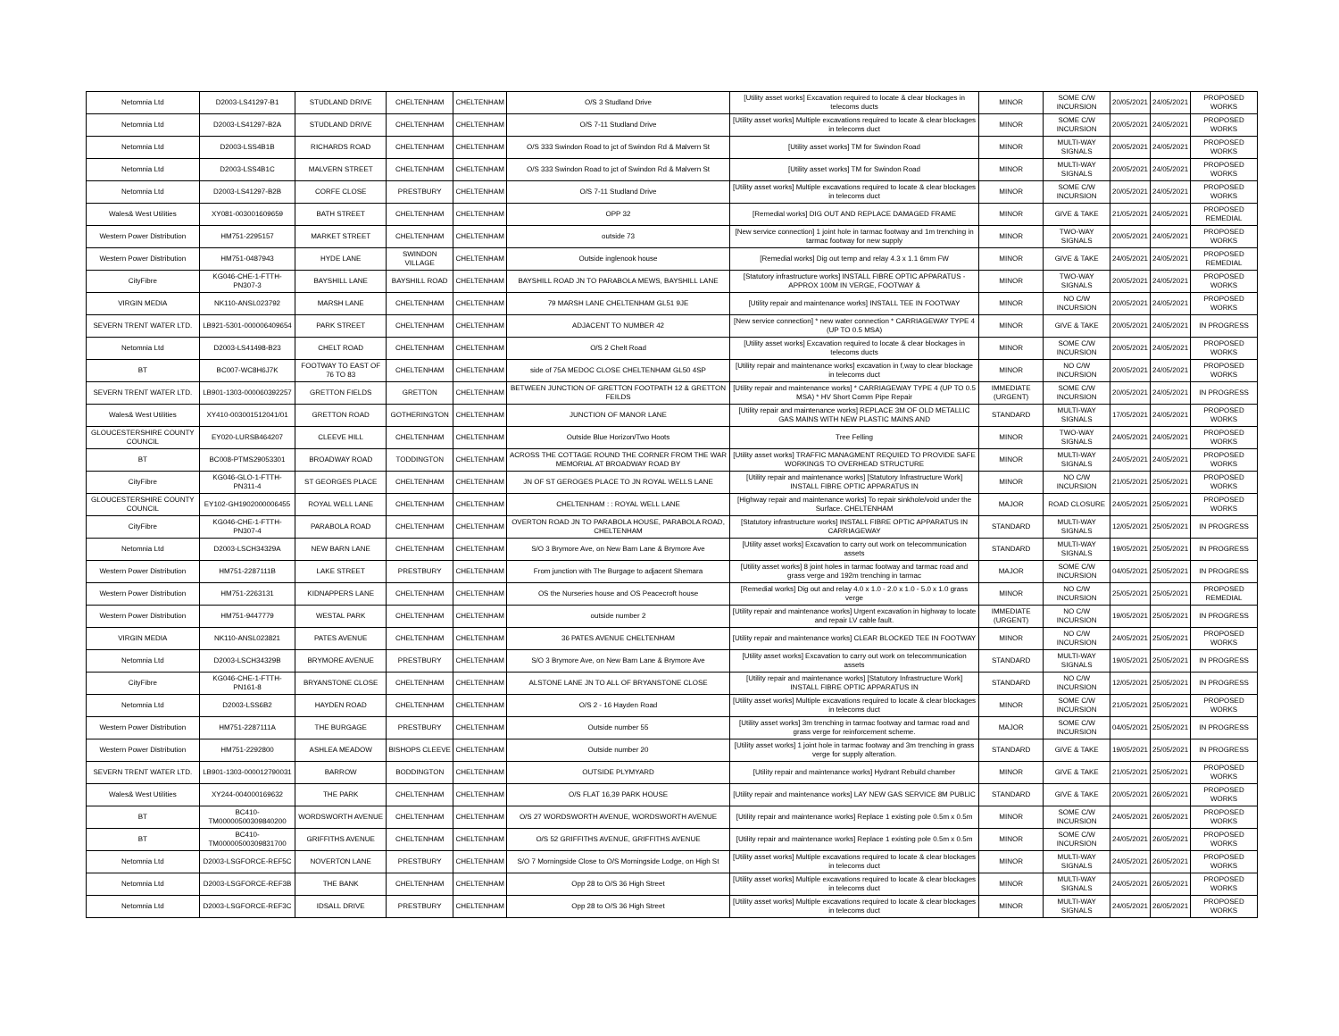| Netomnia Ltd | D2003-LS41297-B1 | STUDLAND DRIVE | CHELTENHAM | CHELTENHAM | O/S 3 Studland Drive | [Utility asset works] Excavation required to locate & clear blockages in telecoms ducts | MINOR | SOME C/W INCURSION | 20/05/2021 | 24/05/2021 | PROPOSED WORKS |
| Netomnia Ltd | D2003-LS41297-B2A | STUDLAND DRIVE | CHELTENHAM | CHELTENHAM | O/S 7-11 Studland Drive | [Utility asset works] Multiple excavations required to locate & clear blockages in telecoms duct | MINOR | SOME C/W INCURSION | 20/05/2021 | 24/05/2021 | PROPOSED WORKS |
| Netomnia Ltd | D2003-LSS4B1B | RICHARDS ROAD | CHELTENHAM | CHELTENHAM | O/S 333 Swindon Road to jct of Swindon Rd & Malvern St | [Utility asset works] TM for Swindon Road | MINOR | MULTI-WAY SIGNALS | 20/05/2021 | 24/05/2021 | PROPOSED WORKS |
| Netomnia Ltd | D2003-LSS4B1C | MALVERN STREET | CHELTENHAM | CHELTENHAM | O/S 333 Swindon Road to jct of Swindon Rd & Malvern St | [Utility asset works] TM for Swindon Road | MINOR | MULTI-WAY SIGNALS | 20/05/2021 | 24/05/2021 | PROPOSED WORKS |
| Netomnia Ltd | D2003-LS41297-B2B | CORFE CLOSE | PRESTBURY | CHELTENHAM | O/S 7-11 Studland Drive | [Utility asset works] Multiple excavations required to locate & clear blockages in telecoms duct | MINOR | SOME C/W INCURSION | 20/05/2021 | 24/05/2021 | PROPOSED WORKS |
| Wales& West Utilities | XY081-003001609659 | BATH STREET | CHELTENHAM | CHELTENHAM | OPP 32 | [Remedial works] DIG OUT AND REPLACE DAMAGED FRAME | MINOR | GIVE & TAKE | 21/05/2021 | 24/05/2021 | PROPOSED REMEDIAL |
| Western Power Distribution | HM751-2295157 | MARKET STREET | CHELTENHAM | CHELTENHAM | outside 73 | [New service connection] 1 joint hole in tarmac footway and 1m trenching in tarmac footway for new supply | MINOR | TWO-WAY SIGNALS | 20/05/2021 | 24/05/2021 | PROPOSED WORKS |
| Western Power Distribution | HM751-0487943 | HYDE LANE | SWINDON VILLAGE | CHELTENHAM | Outside inglenook house | [Remedial works] Dig out temp and relay 4.3 x 1.1 6mm FW | MINOR | GIVE & TAKE | 24/05/2021 | 24/05/2021 | PROPOSED REMEDIAL |
| CityFibre | KG046-CHE-1-FTTH-PN307-3 | BAYSHILL LANE | BAYSHILL ROAD | CHELTENHAM | BAYSHILL ROAD JN TO PARABOLA MEWS, BAYSHILL LANE | [Statutory infrastructure works] INSTALL FIBRE OPTIC APPARATUS - APPROX 100M IN VERGE, FOOTWAY & | MINOR | TWO-WAY SIGNALS | 20/05/2021 | 24/05/2021 | PROPOSED WORKS |
| VIRGIN MEDIA | NK110-ANSL023792 | MARSH LANE | CHELTENHAM | CHELTENHAM | 79 MARSH LANE CHELTENHAM GL51 9JE | [Utility repair and maintenance works] INSTALL TEE IN FOOTWAY | MINOR | NO C/W INCURSION | 20/05/2021 | 24/05/2021 | PROPOSED WORKS |
| SEVERN TRENT WATER LTD. | LB921-5301-000006409654 | PARK STREET | CHELTENHAM | CHELTENHAM | ADJACENT TO NUMBER 42 | [New service connection] * new water connection * CARRIAGEWAY TYPE 4 (UP TO 0.5 MSA) | MINOR | GIVE & TAKE | 20/05/2021 | 24/05/2021 | IN PROGRESS |
| Netomnia Ltd | D2003-LS41498-B23 | CHELT ROAD | CHELTENHAM | CHELTENHAM | O/S 2 Chelt Road | [Utility asset works] Excavation required to locate & clear blockages in telecoms ducts | MINOR | SOME C/W INCURSION | 20/05/2021 | 24/05/2021 | PROPOSED WORKS |
| BT | BC007-WC8H6J7K | FOOTWAY TO EAST OF 76 TO 83 | CHELTENHAM | CHELTENHAM | side of 75A MEDOC CLOSE CHELTENHAM GL50 4SP | [Utility repair and maintenance works] excavation in f,way to clear blockage in telecoms duct | MINOR | NO C/W INCURSION | 20/05/2021 | 24/05/2021 | PROPOSED WORKS |
| SEVERN TRENT WATER LTD. | LB901-1303-000060392257 | GRETTON FIELDS | GRETTON | CHELTENHAM | BETWEEN JUNCTION OF GRETTON FOOTPATH 12 & GRETTON FEILDS | [Utility repair and maintenance works] * CARRIAGEWAY TYPE 4 (UP TO 0.5 MSA) * HV Short Comm Pipe Repair | IMMEDIATE (URGENT) | SOME C/W INCURSION | 20/05/2021 | 24/05/2021 | IN PROGRESS |
| Wales& West Utilities | XY410-003001512041/01 | GRETTON ROAD | GOTHERINGTON | CHELTENHAM | JUNCTION OF MANOR LANE | [Utility repair and maintenance works] REPLACE 3M OF OLD METALLIC GAS MAINS WITH NEW PLASTIC MAINS AND | STANDARD | MULTI-WAY SIGNALS | 17/05/2021 | 24/05/2021 | PROPOSED WORKS |
| GLOUCESTERSHIRE COUNTY COUNCIL | EY020-LURSB464207 | CLEEVE HILL | CHELTENHAM | CHELTENHAM | Outside Blue Horizon/Two Hoots | Tree Felling | MINOR | TWO-WAY SIGNALS | 24/05/2021 | 24/05/2021 | PROPOSED WORKS |
| BT | BC008-PTMS29053301 | BROADWAY ROAD | TODDINGTON | CHELTENHAM | ACROSS THE COTTAGE ROUND THE CORNER FROM THE WAR MEMORIAL AT BROADWAY ROAD BY | [Utility asset works] TRAFFIC MANAGMENT REQUIED TO PROVIDE SAFE WORKINGS TO OVERHEAD STRUCTURE | MINOR | MULTI-WAY SIGNALS | 24/05/2021 | 24/05/2021 | PROPOSED WORKS |
| CityFibre | KG046-GLO-1-FTTH-PN311-4 | ST GEORGES PLACE | CHELTENHAM | CHELTENHAM | JN OF ST GEROGES PLACE TO JN ROYAL WELLS LANE | [Utility repair and maintenance works] [Statutory Infrastructure Work] INSTALL FIBRE OPTIC APPARATUS IN | MINOR | NO C/W INCURSION | 21/05/2021 | 25/05/2021 | PROPOSED WORKS |
| GLOUCESTERSHIRE COUNTY COUNCIL | EY102-GH1902000006455 | ROYAL WELL LANE | CHELTENHAM | CHELTENHAM | CHELTENHAM : : ROYAL WELL LANE | [Highway repair and maintenance works] To repair sinkhole/void under the Surface. CHELTENHAM | MAJOR | ROAD CLOSURE | 24/05/2021 | 25/05/2021 | PROPOSED WORKS |
| CityFibre | KG046-CHE-1-FTTH-PN307-4 | PARABOLA ROAD | CHELTENHAM | CHELTENHAM | OVERTON ROAD JN TO PARABOLA HOUSE, PARABOLA ROAD, CHELTENHAM | [Statutory infrastructure works] INSTALL FIBRE OPTIC APPARATUS IN CARRIAGEWAY | STANDARD | MULTI-WAY SIGNALS | 12/05/2021 | 25/05/2021 | IN PROGRESS |
| Netomnia Ltd | D2003-LSCH34329A | NEW BARN LANE | CHELTENHAM | CHELTENHAM | S/O 3 Brymore Ave, on New Barn Lane & Brymore Ave | [Utility asset works] Excavation to carry out work on telecommunication assets | STANDARD | MULTI-WAY SIGNALS | 19/05/2021 | 25/05/2021 | IN PROGRESS |
| Western Power Distribution | HM751-2287111B | LAKE STREET | PRESTBURY | CHELTENHAM | From junction with The Burgage to adjacent Shemara | [Utility asset works] 8 joint holes in tarmac footway and tarmac road and grass verge and 192m trenching in tarmac | MAJOR | SOME C/W INCURSION | 04/05/2021 | 25/05/2021 | IN PROGRESS |
| Western Power Distribution | HM751-2263131 | KIDNAPPERS LANE | CHELTENHAM | CHELTENHAM | OS the Nurseries house and OS Peacecroft house | [Remedial works] Dig out and relay 4.0 x 1.0 - 2.0 x 1.0 - 5.0 x 1.0 grass verge | MINOR | NO C/W INCURSION | 25/05/2021 | 25/05/2021 | PROPOSED REMEDIAL |
| Western Power Distribution | HM751-9447779 | WESTAL PARK | CHELTENHAM | CHELTENHAM | outside number 2 | [Utility repair and maintenance works] Urgent excavation in highway to locate and repair LV cable fault. | IMMEDIATE (URGENT) | NO C/W INCURSION | 19/05/2021 | 25/05/2021 | IN PROGRESS |
| VIRGIN MEDIA | NK110-ANSL023821 | PATES AVENUE | CHELTENHAM | CHELTENHAM | 36 PATES AVENUE CHELTENHAM | [Utility repair and maintenance works] CLEAR BLOCKED TEE IN FOOTWAY | MINOR | NO C/W INCURSION | 24/05/2021 | 25/05/2021 | PROPOSED WORKS |
| Netomnia Ltd | D2003-LSCH34329B | BRYMORE AVENUE | PRESTBURY | CHELTENHAM | S/O 3 Brymore Ave, on New Barn Lane & Brymore Ave | [Utility asset works] Excavation to carry out work on telecommunication assets | STANDARD | MULTI-WAY SIGNALS | 19/05/2021 | 25/05/2021 | IN PROGRESS |
| CityFibre | KG046-CHE-1-FTTH-PN161-8 | BRYANSTONE CLOSE | CHELTENHAM | CHELTENHAM | ALSTONE LANE JN TO ALL OF BRYANSTONE CLOSE | [Utility repair and maintenance works] [Statutory Infrastructure Work] INSTALL FIBRE OPTIC APPARATUS IN | STANDARD | NO C/W INCURSION | 12/05/2021 | 25/05/2021 | IN PROGRESS |
| Netomnia Ltd | D2003-LSS6B2 | HAYDEN ROAD | CHELTENHAM | CHELTENHAM | O/S 2 - 16 Hayden Road | [Utility asset works] Multiple excavations required to locate & clear blockages in telecoms duct | MINOR | SOME C/W INCURSION | 21/05/2021 | 25/05/2021 | PROPOSED WORKS |
| Western Power Distribution | HM751-2287111A | THE BURGAGE | PRESTBURY | CHELTENHAM | Outside number 55 | [Utility asset works] 3m trenching in tarmac footway and tarmac road and grass verge for reinforcement scheme. | MAJOR | SOME C/W INCURSION | 04/05/2021 | 25/05/2021 | IN PROGRESS |
| Western Power Distribution | HM751-2292800 | ASHLEA MEADOW | BISHOPS CLEEVE | CHELTENHAM | Outside number 20 | [Utility asset works] 1 joint hole in tarmac footway and 3m trenching in grass verge for supply alteration. | STANDARD | GIVE & TAKE | 19/05/2021 | 25/05/2021 | IN PROGRESS |
| SEVERN TRENT WATER LTD. | LB901-1303-000012790031 | BARROW | BODDINGTON | CHELTENHAM | OUTSIDE PLYMYARD | [Utility repair and maintenance works] Hydrant Rebuild chamber | MINOR | GIVE & TAKE | 21/05/2021 | 25/05/2021 | PROPOSED WORKS |
| Wales& West Utilities | XY244-004000169632 | THE PARK | CHELTENHAM | CHELTENHAM | O/S FLAT 16,39 PARK HOUSE | [Utility repair and maintenance works] LAY NEW GAS SERVICE 8M PUBLIC | STANDARD | GIVE & TAKE | 20/05/2021 | 26/05/2021 | PROPOSED WORKS |
| BT | BC410-TM00000500309840200 | WORDSWORTH AVENUE | CHELTENHAM | CHELTENHAM | O/S 27 WORDSWORTH AVENUE, WORDSWORTH AVENUE | [Utility repair and maintenance works] Replace 1 existing pole 0.5m x 0.5m | MINOR | SOME C/W INCURSION | 24/05/2021 | 26/05/2021 | PROPOSED WORKS |
| BT | BC410-TM00000500309831700 | GRIFFITHS AVENUE | CHELTENHAM | CHELTENHAM | O/S 52 GRIFFITHS AVENUE, GRIFFITHS AVENUE | [Utility repair and maintenance works] Replace 1 existing pole 0.5m x 0.5m | MINOR | SOME C/W INCURSION | 24/05/2021 | 26/05/2021 | PROPOSED WORKS |
| Netomnia Ltd | D2003-LSGFORCE-REF5C | NOVERTON LANE | PRESTBURY | CHELTENHAM | S/O 7 Morningside Close to O/S Morningside Lodge, on High St | [Utility asset works] Multiple excavations required to locate & clear blockages in telecoms duct | MINOR | MULTI-WAY SIGNALS | 24/05/2021 | 26/05/2021 | PROPOSED WORKS |
| Netomnia Ltd | D2003-LSGFORCE-REF3B | THE BANK | CHELTENHAM | CHELTENHAM | Opp 28 to O/S 36 High Street | [Utility asset works] Multiple excavations required to locate & clear blockages in telecoms duct | MINOR | MULTI-WAY SIGNALS | 24/05/2021 | 26/05/2021 | PROPOSED WORKS |
| Netomnia Ltd | D2003-LSGFORCE-REF3C | IDSALL DRIVE | PRESTBURY | CHELTENHAM | Opp 28 to O/S 36 High Street | [Utility asset works] Multiple excavations required to locate & clear blockages in telecoms duct | MINOR | MULTI-WAY SIGNALS | 24/05/2021 | 26/05/2021 | PROPOSED WORKS |